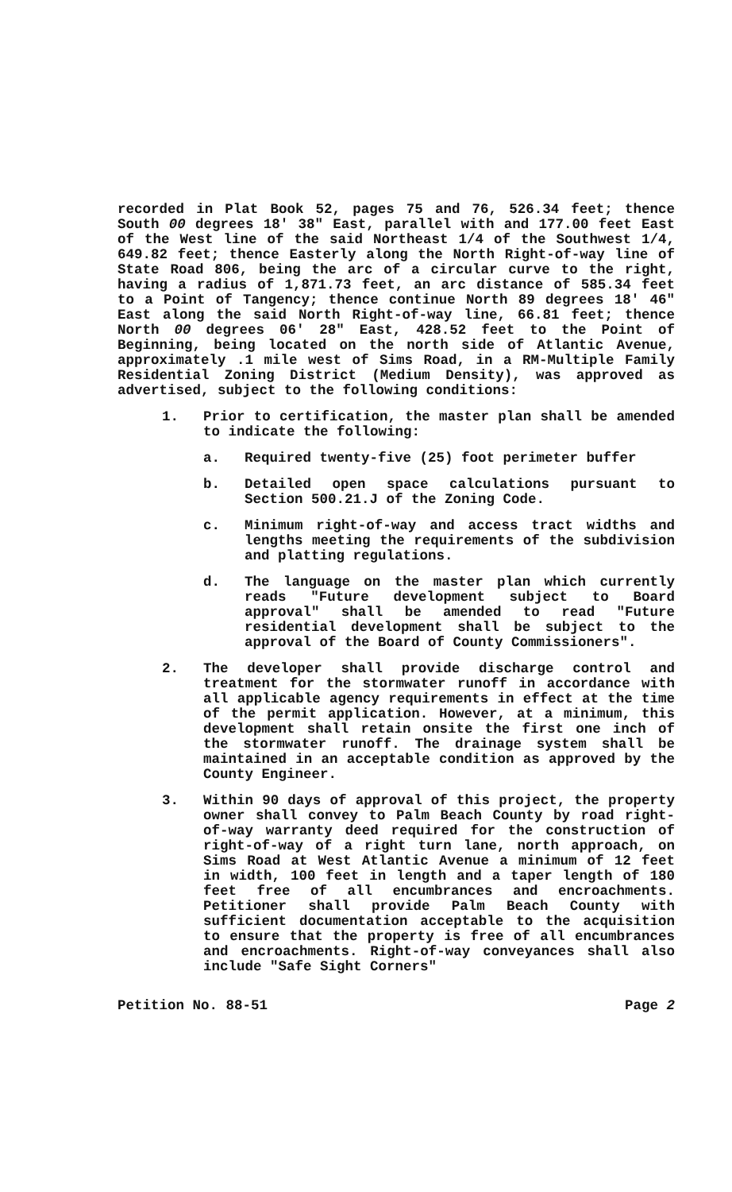recorded in Plat Book 52, pages 75 and 76, 526.34 feet; thence South 00 degrees 18' 38" East, parallel with and 177.00 feet East of the West line of the said Northeast 1/4 of the Southwest 1/4, 649.82 feet; thence Easterly along the North Right-of-way line of State Road 806, being the arc of a circular curve to the right, having a radius of 1,871.73 feet, an arc distance of 585.34 feet to a Point of Tangency; thence continue North 89 degrees 18' 46" East along the said North Right-of-way line, 66.81 feet; thence North 00 degrees 06' 28" East, 428.52 feet to the Point of Beginning, being located on the north side of Atlantic Avenue, approximately .1 mile west of Sims Road, in a RM-Multiple Family Residential Zoning District (Medium Density), was approved as advertised, subject to the following conditions:
1. Prior to certification, the master plan shall be amended to indicate the following:
a. Required twenty-five (25) foot perimeter buffer
b. Detailed open space calculations pursuant to Section 500.21.J of the Zoning Code.
c. Minimum right-of-way and access tract widths and lengths meeting the requirements of the subdivision and platting regulations.
d. The language on the master plan which currently reads "Future development subject to Board approval" shall be amended to read "Future residential development shall be subject to the approval of the Board of County Commissioners".
2. The developer shall provide discharge control and treatment for the stormwater runoff in accordance with all applicable agency requirements in effect at the time of the permit application. However, at a minimum, this development shall retain onsite the first one inch of the stormwater runoff. The drainage system shall be maintained in an acceptable condition as approved by the County Engineer.
3. Within 90 days of approval of this project, the property owner shall convey to Palm Beach County by road right-of-way warranty deed required for the construction of right-of-way of a right turn lane, north approach, on Sims Road at West Atlantic Avenue a minimum of 12 feet in width, 100 feet in length and a taper length of 180 feet free of all encumbrances and encroachments. Petitioner shall provide Palm Beach County with sufficient documentation acceptable to the acquisition to ensure that the property is free of all encumbrances and encroachments. Right-of-way conveyances shall also include "Safe Sight Corners"
Petition No. 88-51 Page 2